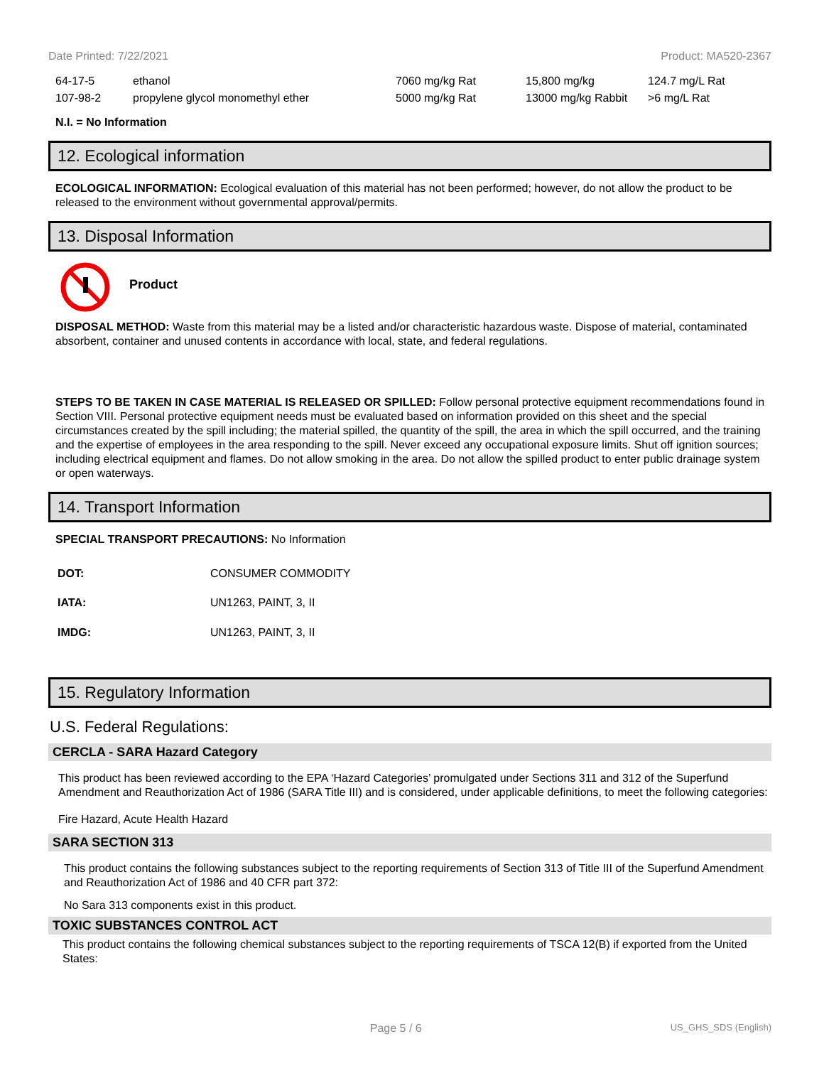Date Printed: 7/22/2021 Product: MA520-2367
| 64-17-5 | ethanol | 7060 mg/kg Rat | 15,800 mg/kg | 124.7 mg/L Rat |
| 107-98-2 | propylene glycol monomethyl ether | 5000 mg/kg Rat | 13000 mg/kg Rabbit | >6 mg/L Rat |
N.I. = No Information
12. Ecological information
ECOLOGICAL INFORMATION: Ecological evaluation of this material has not been performed; however, do not allow the product to be released to the environment without governmental approval/permits.
13. Disposal Information
Product
DISPOSAL METHOD: Waste from this material may be a listed and/or characteristic hazardous waste. Dispose of material, contaminated absorbent, container and unused contents in accordance with local, state, and federal regulations.
STEPS TO BE TAKEN IN CASE MATERIAL IS RELEASED OR SPILLED: Follow personal protective equipment recommendations found in Section VIII. Personal protective equipment needs must be evaluated based on information provided on this sheet and the special circumstances created by the spill including; the material spilled, the quantity of the spill, the area in which the spill occurred, and the training and the expertise of employees in the area responding to the spill. Never exceed any occupational exposure limits. Shut off ignition sources; including electrical equipment and flames. Do not allow smoking in the area. Do not allow the spilled product to enter public drainage system or open waterways.
14. Transport Information
SPECIAL TRANSPORT PRECAUTIONS: No Information
| DOT: | CONSUMER COMMODITY |
| IATA: | UN1263, PAINT, 3, II |
| IMDG: | UN1263, PAINT, 3, II |
15. Regulatory Information
U.S. Federal Regulations:
CERCLA - SARA Hazard Category
This product has been reviewed according to the EPA ‘Hazard Categories’ promulgated under Sections 311 and 312 of the Superfund Amendment and Reauthorization Act of 1986 (SARA Title III) and is considered, under applicable definitions, to meet the following categories:
Fire Hazard, Acute Health Hazard
SARA SECTION 313
This product contains the following substances subject to the reporting requirements of Section 313 of Title III of the Superfund Amendment and Reauthorization Act of 1986 and 40 CFR part 372:
No Sara 313 components exist in this product.
TOXIC SUBSTANCES CONTROL ACT
This product contains the following chemical substances subject to the reporting requirements of TSCA 12(B) if exported from the United States:
Page 5 / 6 US_GHS_SDS (English)